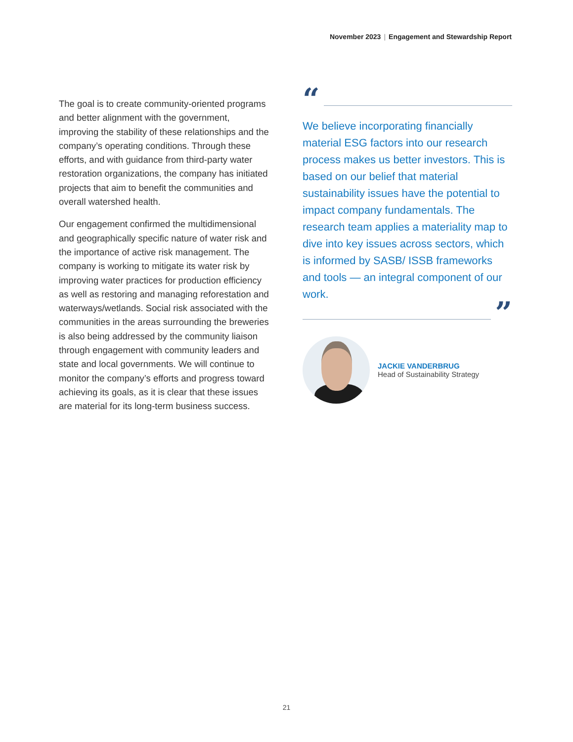November 2023 | Engagement and Stewardship Report
The goal is to create community-oriented programs and better alignment with the government, improving the stability of these relationships and the company’s operating conditions. Through these efforts, and with guidance from third-party water restoration organizations, the company has initiated projects that aim to benefit the communities and overall watershed health.
Our engagement confirmed the multidimensional and geographically specific nature of water risk and the importance of active risk management. The company is working to mitigate its water risk by improving water practices for production efficiency as well as restoring and managing reforestation and waterways/wetlands. Social risk associated with the communities in the areas surrounding the breweries is also being addressed by the community liaison through engagement with community leaders and state and local governments. We will continue to monitor the company’s efforts and progress toward achieving its goals, as it is clear that these issues are material for its long-term business success.
“
We believe incorporating financially material ESG factors into our research process makes us better investors. This is based on our belief that material sustainability issues have the potential to impact company fundamentals. The research team applies a materiality map to dive into key issues across sectors, which is informed by SASB/ ISSB frameworks and tools — an integral component of our work.
”
JACKIE VANDERBRUG
Head of Sustainability Strategy
21